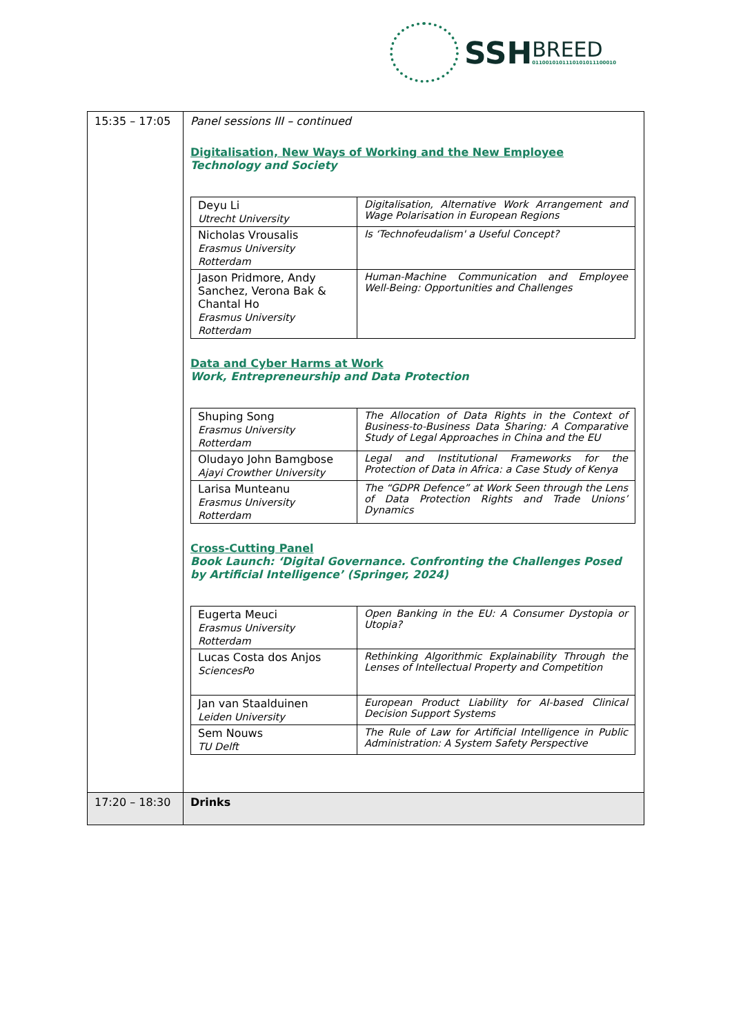SSH
BREED
0110010101110101011100010
| 15:35 – 17:05 | Panel sessions III – continued Digitalisation, New Ways of Working and the New Employee Technology and Society / Deyu Li Utrecht University / Digitalisation, Alternative Work Arrangement and Wage Polarisation in European Regions / / Nicholas Vrousalis Erasmus University Rotterdam / Is ‘Technofeudalism' a Useful Concept? / / Jason Pridmore, Andy Sanchez, Verona Bak & Chantal Ho Erasmus University Rotterdam / Human-Machine Communication and Employee Well-Being: Opportunities and Challenges / Data and Cyber Harms at Work Work, Entrepreneurship and Data Protection / Shuping Song Erasmus University Rotterdam / The Allocation of Data Rights in the Context of Business-to-Business Data Sharing: A Comparative Study of Legal Approaches in China and the EU / / Oludayo John Bamgbose Ajayi Crowther University / Legal and Institutional Frameworks for the Protection of Data in Africa: a Case Study of Kenya / / Larisa Munteanu Erasmus University Rotterdam / The “GDPR Defence” at Work Seen through the Lens of Data Protection Rights and Trade Unions’ Dynamics / Cross-Cutting Panel Book Launch: ‘Digital Governance. Confronting the Challenges Posed by Artificial Intelligence’ (Springer, 2024) / Eugerta Meuci Erasmus University Rotterdam / Open Banking in the EU: A Consumer Dystopia or Utopia? / / Lucas Costa dos Anjos SciencesPo / Rethinking Algorithmic Explainability Through the Lenses of Intellectual Property and Competition / / Jan van Staalduinen Leiden University / European Product Liability for AI-based Clinical Decision Support Systems / / Sem Nouws TU Delft / The Rule of Law for Artificial Intelligence in Public Administration: A System Safety Perspective / |
| 17:20 – 18:30 | Drinks |